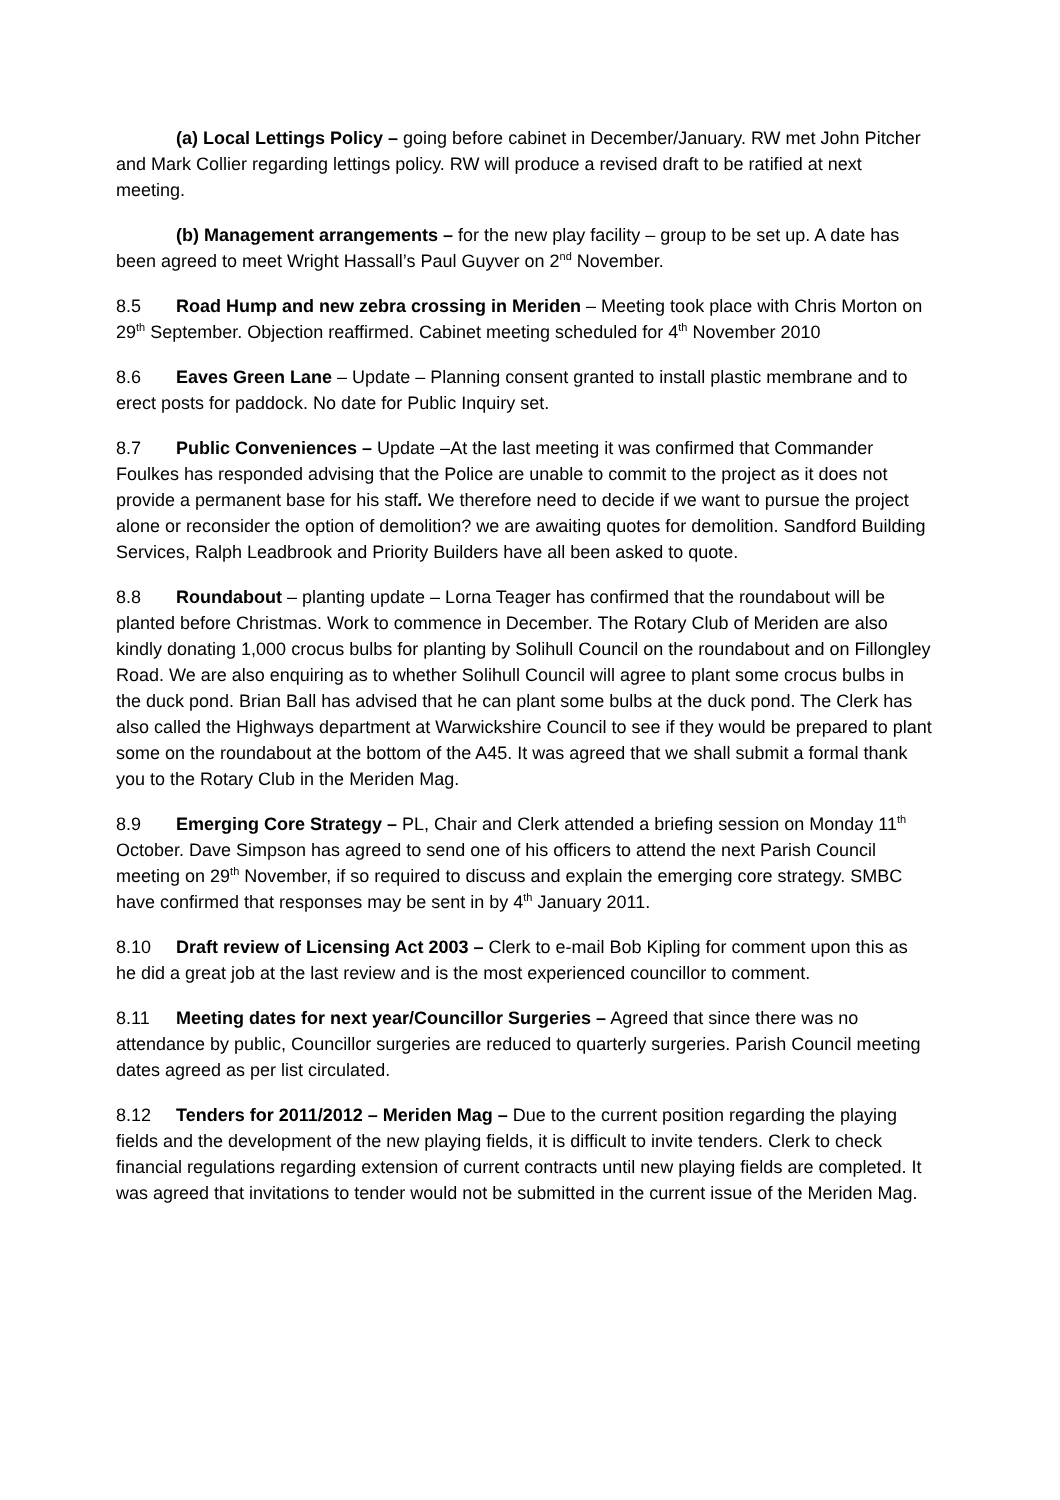(a) Local Lettings Policy – going before cabinet in December/January. RW met John Pitcher and Mark Collier regarding lettings policy. RW will produce a revised draft to be ratified at next meeting.
(b) Management arrangements – for the new play facility – group to be set up. A date has been agreed to meet Wright Hassall’s Paul Guyver on 2<sup>nd</sup> November.
8.5 Road Hump and new zebra crossing in Meriden – Meeting took place with Chris Morton on 29<sup>th</sup> September. Objection reaffirmed. Cabinet meeting scheduled for 4<sup>th</sup> November 2010
8.6 Eaves Green Lane – Update – Planning consent granted to install plastic membrane and to erect posts for paddock. No date for Public Inquiry set.
8.7 Public Conveniences – Update –At the last meeting it was confirmed that Commander Foulkes has responded advising that the Police are unable to commit to the project as it does not provide a permanent base for his staff. We therefore need to decide if we want to pursue the project alone or reconsider the option of demolition? we are awaiting quotes for demolition. Sandford Building Services, Ralph Leadbrook and Priority Builders have all been asked to quote.
8.8 Roundabout – planting update – Lorna Teager has confirmed that the roundabout will be planted before Christmas. Work to commence in December. The Rotary Club of Meriden are also kindly donating 1,000 crocus bulbs for planting by Solihull Council on the roundabout and on Fillongley Road. We are also enquiring as to whether Solihull Council will agree to plant some crocus bulbs in the duck pond. Brian Ball has advised that he can plant some bulbs at the duck pond. The Clerk has also called the Highways department at Warwickshire Council to see if they would be prepared to plant some on the roundabout at the bottom of the A45. It was agreed that we shall submit a formal thank you to the Rotary Club in the Meriden Mag.
8.9 Emerging Core Strategy – PL, Chair and Clerk attended a briefing session on Monday 11<sup>th</sup> October. Dave Simpson has agreed to send one of his officers to attend the next Parish Council meeting on 29<sup>th</sup> November, if so required to discuss and explain the emerging core strategy. SMBC have confirmed that responses may be sent in by 4<sup>th</sup> January 2011.
8.10 Draft review of Licensing Act 2003 – Clerk to e-mail Bob Kipling for comment upon this as he did a great job at the last review and is the most experienced councillor to comment.
8.11 Meeting dates for next year/Councillor Surgeries – Agreed that since there was no attendance by public, Councillor surgeries are reduced to quarterly surgeries. Parish Council meeting dates agreed as per list circulated.
8.12 Tenders for 2011/2012 – Meriden Mag – Due to the current position regarding the playing fields and the development of the new playing fields, it is difficult to invite tenders. Clerk to check financial regulations regarding extension of current contracts until new playing fields are completed. It was agreed that invitations to tender would not be submitted in the current issue of the Meriden Mag.